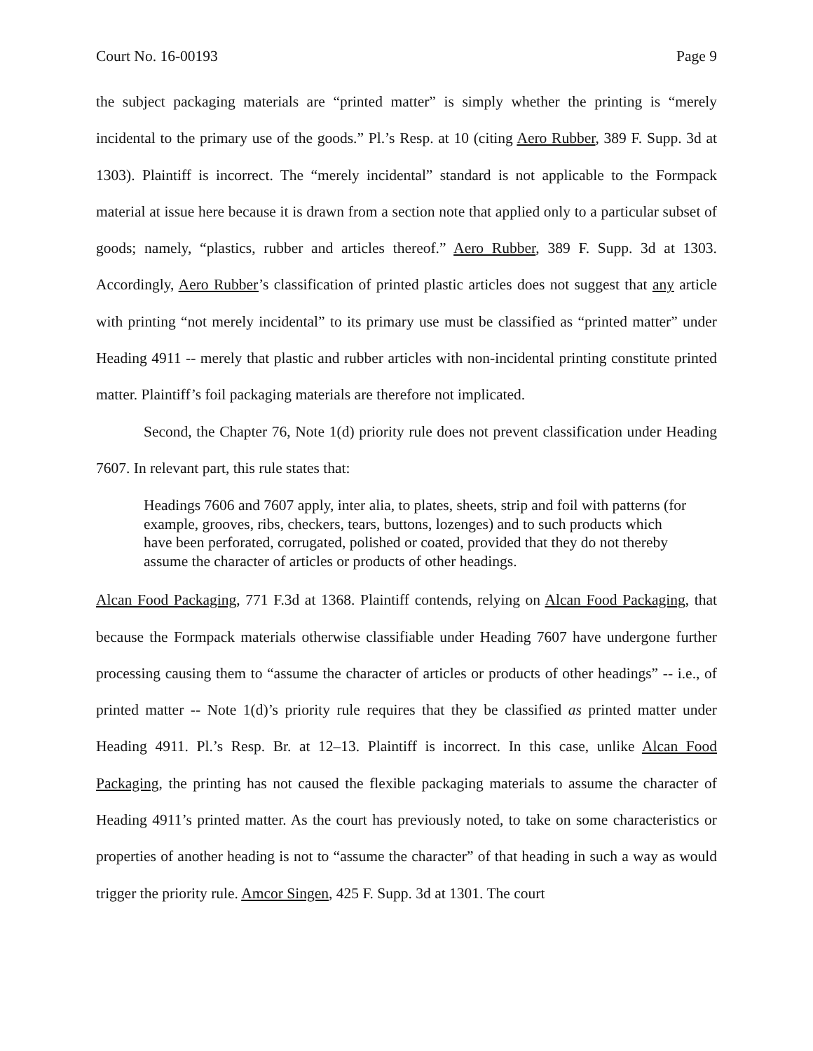Court No. 16-00193 Page 9
the subject packaging materials are “printed matter” is simply whether the printing is “merely incidental to the primary use of the goods.” Pl.’s Resp. at 10 (citing Aero Rubber, 389 F. Supp. 3d at 1303). Plaintiff is incorrect. The “merely incidental” standard is not applicable to the Formpack material at issue here because it is drawn from a section note that applied only to a particular subset of goods; namely, “plastics, rubber and articles thereof.” Aero Rubber, 389 F. Supp. 3d at 1303. Accordingly, Aero Rubber’s classification of printed plastic articles does not suggest that any article with printing “not merely incidental” to its primary use must be classified as “printed matter” under Heading 4911 -- merely that plastic and rubber articles with non-incidental printing constitute printed matter. Plaintiff’s foil packaging materials are therefore not implicated.
Second, the Chapter 76, Note 1(d) priority rule does not prevent classification under Heading 7607. In relevant part, this rule states that:
Headings 7606 and 7607 apply, inter alia, to plates, sheets, strip and foil with patterns (for example, grooves, ribs, checkers, tears, buttons, lozenges) and to such products which have been perforated, corrugated, polished or coated, provided that they do not thereby assume the character of articles or products of other headings.
Alcan Food Packaging, 771 F.3d at 1368. Plaintiff contends, relying on Alcan Food Packaging, that because the Formpack materials otherwise classifiable under Heading 7607 have undergone further processing causing them to “assume the character of articles or products of other headings” -- i.e., of printed matter -- Note 1(d)’s priority rule requires that they be classified as printed matter under Heading 4911. Pl.’s Resp. Br. at 12–13. Plaintiff is incorrect. In this case, unlike Alcan Food Packaging, the printing has not caused the flexible packaging materials to assume the character of Heading 4911’s printed matter. As the court has previously noted, to take on some characteristics or properties of another heading is not to “assume the character” of that heading in such a way as would trigger the priority rule. Amcor Singen, 425 F. Supp. 3d at 1301. The court